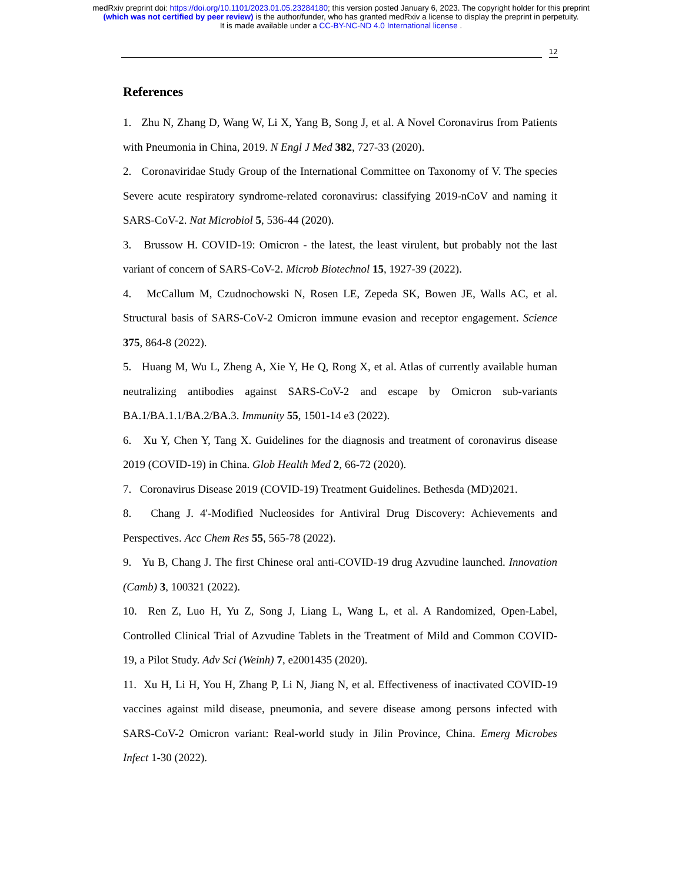medRxiv preprint doi: https://doi.org/10.1101/2023.01.05.23284180; this version posted January 6, 2023. The copyright holder for this preprint
(which was not certified by peer review) is the author/funder, who has granted medRxiv a license to display the preprint in perpetuity.
It is made available under a CC-BY-NC-ND 4.0 International license .
12
References
1. Zhu N, Zhang D, Wang W, Li X, Yang B, Song J, et al. A Novel Coronavirus from Patients with Pneumonia in China, 2019. N Engl J Med 382, 727-33 (2020).
2. Coronaviridae Study Group of the International Committee on Taxonomy of V. The species Severe acute respiratory syndrome-related coronavirus: classifying 2019-nCoV and naming it SARS-CoV-2. Nat Microbiol 5, 536-44 (2020).
3. Brussow H. COVID-19: Omicron - the latest, the least virulent, but probably not the last variant of concern of SARS-CoV-2. Microb Biotechnol 15, 1927-39 (2022).
4. McCallum M, Czudnochowski N, Rosen LE, Zepeda SK, Bowen JE, Walls AC, et al. Structural basis of SARS-CoV-2 Omicron immune evasion and receptor engagement. Science 375, 864-8 (2022).
5. Huang M, Wu L, Zheng A, Xie Y, He Q, Rong X, et al. Atlas of currently available human neutralizing antibodies against SARS-CoV-2 and escape by Omicron sub-variants BA.1/BA.1.1/BA.2/BA.3. Immunity 55, 1501-14 e3 (2022).
6. Xu Y, Chen Y, Tang X. Guidelines for the diagnosis and treatment of coronavirus disease 2019 (COVID-19) in China. Glob Health Med 2, 66-72 (2020).
7. Coronavirus Disease 2019 (COVID-19) Treatment Guidelines. Bethesda (MD)2021.
8. Chang J. 4'-Modified Nucleosides for Antiviral Drug Discovery: Achievements and Perspectives. Acc Chem Res 55, 565-78 (2022).
9. Yu B, Chang J. The first Chinese oral anti-COVID-19 drug Azvudine launched. Innovation (Camb) 3, 100321 (2022).
10. Ren Z, Luo H, Yu Z, Song J, Liang L, Wang L, et al. A Randomized, Open-Label, Controlled Clinical Trial of Azvudine Tablets in the Treatment of Mild and Common COVID-19, a Pilot Study. Adv Sci (Weinh) 7, e2001435 (2020).
11. Xu H, Li H, You H, Zhang P, Li N, Jiang N, et al. Effectiveness of inactivated COVID-19 vaccines against mild disease, pneumonia, and severe disease among persons infected with SARS-CoV-2 Omicron variant: Real-world study in Jilin Province, China. Emerg Microbes Infect 1-30 (2022).